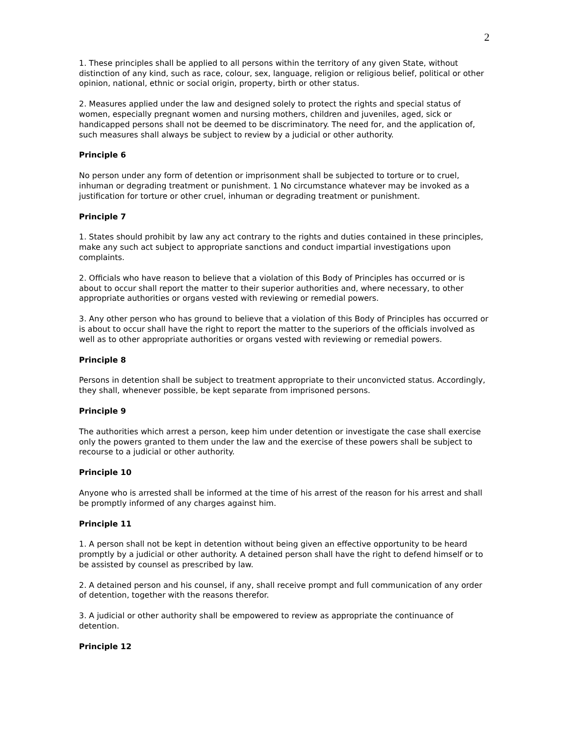2
1. These principles shall be applied to all persons within the territory of any given State, without distinction of any kind, such as race, colour, sex, language, religion or religious belief, political or other opinion, national, ethnic or social origin, property, birth or other status.
2. Measures applied under the law and designed solely to protect the rights and special status of women, especially pregnant women and nursing mothers, children and juveniles, aged, sick or handicapped persons shall not be deemed to be discriminatory. The need for, and the application of, such measures shall always be subject to review by a judicial or other authority.
Principle 6
No person under any form of detention or imprisonment shall be subjected to torture or to cruel, inhuman or degrading treatment or punishment. 1 No circumstance whatever may be invoked as a justification for torture or other cruel, inhuman or degrading treatment or punishment.
Principle 7
1. States should prohibit by law any act contrary to the rights and duties contained in these principles, make any such act subject to appropriate sanctions and conduct impartial investigations upon complaints.
2. Officials who have reason to believe that a violation of this Body of Principles has occurred or is about to occur shall report the matter to their superior authorities and, where necessary, to other appropriate authorities or organs vested with reviewing or remedial powers.
3. Any other person who has ground to believe that a violation of this Body of Principles has occurred or is about to occur shall have the right to report the matter to the superiors of the officials involved as well as to other appropriate authorities or organs vested with reviewing or remedial powers.
Principle 8
Persons in detention shall be subject to treatment appropriate to their unconvicted status. Accordingly, they shall, whenever possible, be kept separate from imprisoned persons.
Principle 9
The authorities which arrest a person, keep him under detention or investigate the case shall exercise only the powers granted to them under the law and the exercise of these powers shall be subject to recourse to a judicial or other authority.
Principle 10
Anyone who is arrested shall be informed at the time of his arrest of the reason for his arrest and shall be promptly informed of any charges against him.
Principle 11
1. A person shall not be kept in detention without being given an effective opportunity to be heard promptly by a judicial or other authority. A detained person shall have the right to defend himself or to be assisted by counsel as prescribed by law.
2. A detained person and his counsel, if any, shall receive prompt and full communication of any order of detention, together with the reasons therefor.
3. A judicial or other authority shall be empowered to review as appropriate the continuance of detention.
Principle 12